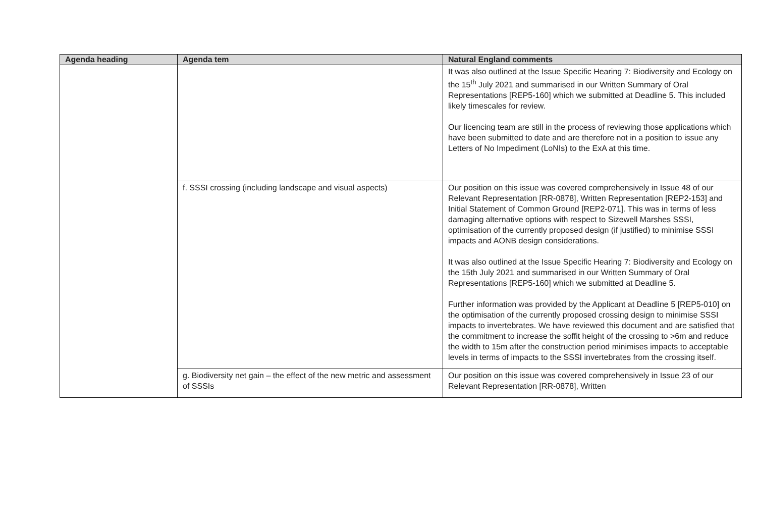| Agenda heading | Agenda tem | Natural England comments |
| --- | --- | --- |
| | | It was also outlined at the Issue Specific Hearing 7: Biodiversity and Ecology on the 15<sup>th</sup> July 2021 and summarised in our Written Summary of Oral Representations [REP5-160] which we submitted at Deadline 5. This included likely timescales for review. Our licencing team are still in the process of reviewing those applications which have been submitted to date and are therefore not in a position to issue any Letters of No Impediment (LoNIs) to the ExA at this time. |
| | f. SSSI crossing (including landscape and visual aspects) | Our position on this issue was covered comprehensively in Issue 48 of our Relevant Representation [RR-0878], Written Representation [REP2-153] and Initial Statement of Common Ground [REP2-071]. This was in terms of less damaging alternative options with respect to Sizewell Marshes SSSI, optimisation of the currently proposed design (if justified) to minimise SSSI impacts and AONB design considerations. It was also outlined at the Issue Specific Hearing 7: Biodiversity and Ecology on the 15th July 2021 and summarised in our Written Summary of Oral Representations [REP5-160] which we submitted at Deadline 5. Further information was provided by the Applicant at Deadline 5 [REP5-010] on the optimisation of the currently proposed crossing design to minimise SSSI impacts to invertebrates. We have reviewed this document and are satisfied that the commitment to increase the soffit height of the crossing to >6m and reduce the width to 15m after the construction period minimises impacts to acceptable levels in terms of impacts to the SSSI invertebrates from the crossing itself. |
| | g. Biodiversity net gain – the effect of the new metric and assessment of SSSIs | Our position on this issue was covered comprehensively in Issue 23 of our Relevant Representation [RR-0878], Written |